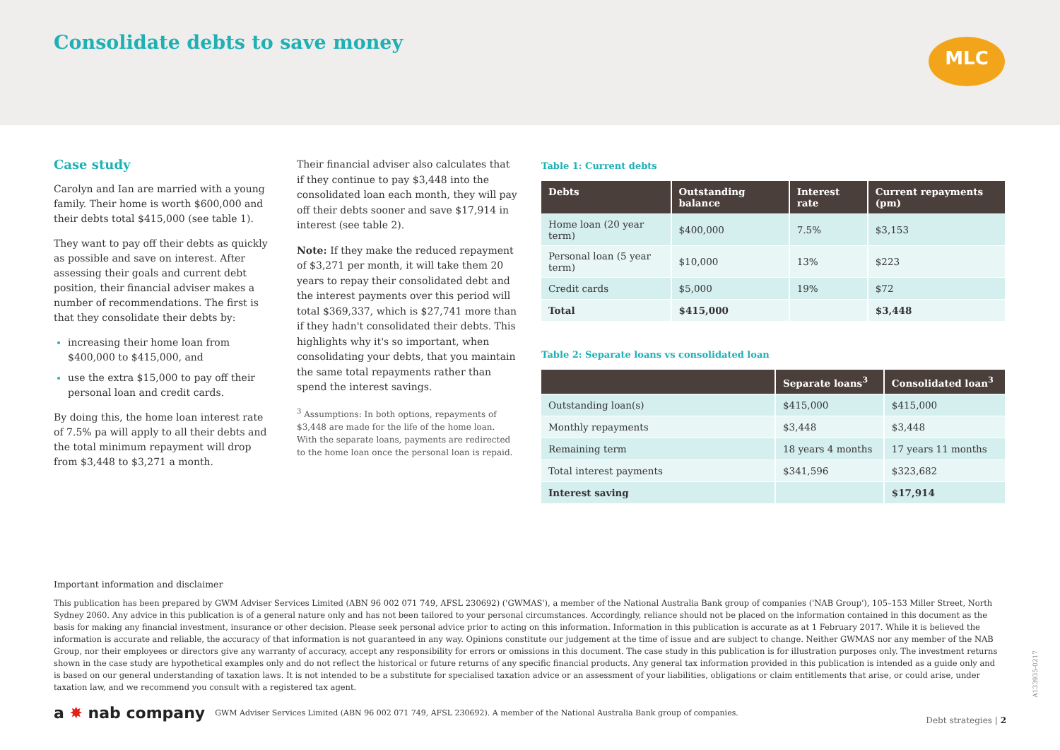Consolidate debts to save money
MLC
Case study
Carolyn and Ian are married with a young family. Their home is worth $600,000 and their debts total $415,000 (see table 1).
They want to pay off their debts as quickly as possible and save on interest. After assessing their goals and current debt position, their financial adviser makes a number of recommendations. The first is that they consolidate their debts by:
increasing their home loan from $400,000 to $415,000, and
use the extra $15,000 to pay off their personal loan and credit cards.
By doing this, the home loan interest rate of 7.5% pa will apply to all their debts and the total minimum repayment will drop from $3,448 to $3,271 a month.
Their financial adviser also calculates that if they continue to pay $3,448 into the consolidated loan each month, they will pay off their debts sooner and save $17,914 in interest (see table 2).
Note: If they make the reduced repayment of $3,271 per month, it will take them 20 years to repay their consolidated debt and the interest payments over this period will total $369,337, which is $27,741 more than if they hadn't consolidated their debts. This highlights why it's so important, when consolidating your debts, that you maintain the same total repayments rather than spend the interest savings.
<sup>3</sup> Assumptions: In both options, repayments of $3,448 are made for the life of the home loan. With the separate loans, payments are redirected to the home loan once the personal loan is repaid.
Table 1: Current debts
| Debts | Outstanding balance | Interest rate | Current repayments (pm) |
| --- | --- | --- | --- |
| Home loan (20 year term) | $400,000 | 7.5% | $3,153 |
| Personal loan (5 year term) | $10,000 | 13% | $223 |
| Credit cards | $5,000 | 19% | $72 |
| Total | $415,000 | | $3,448 |
Table 2: Separate loans vs consolidated loan
| | Separate loans<sup>3</sup> | Consolidated loan<sup>3</sup> |
| --- | --- | --- |
| Outstanding loan(s) | $415,000 | $415,000 |
| Monthly repayments | $3,448 | $3,448 |
| Remaining term | 18 years 4 months | 17 years 11 months |
| Total interest payments | $341,596 | $323,682 |
| Interest saving | | $17,914 |
Important information and disclaimer
This publication has been prepared by GWM Adviser Services Limited (ABN 96 002 071 749, AFSL 230692) ('GWMAS'), a member of the National Australia Bank group of companies ('NAB Group'), 105–153 Miller Street, North Sydney 2060. Any advice in this publication is of a general nature only and has not been tailored to your personal circumstances. Accordingly, reliance should not be placed on the information contained in this document as the basis for making any financial investment, insurance or other decision. Please seek personal advice prior to acting on this information. Information in this publication is accurate as at 1 February 2017. While it is believed the information is accurate and reliable, the accuracy of that information is not guaranteed in any way. Opinions constitute our judgement at the time of issue and are subject to change. Neither GWMAS nor any member of the NAB Group, nor their employees or directors give any warranty of accuracy, accept any responsibility for errors or omissions in this document. The case study in this publication is for illustration purposes only. The investment returns shown in the case study are hypothetical examples only and do not reflect the historical or future returns of any specific financial products. Any general tax information provided in this publication is intended as a guide only and is based on our general understanding of taxation laws. It is not intended to be a substitute for specialised taxation advice or an assessment of your liabilities, obligations or claim entitlements that arise, or could arise, under taxation law, and we recommend you consult with a registered tax agent.
a ✸ nab company GWM Adviser Services Limited (ABN 96 002 071 749, AFSL 230692). A member of the National Australia Bank group of companies.
Debt strategies | 2
A133935-0217